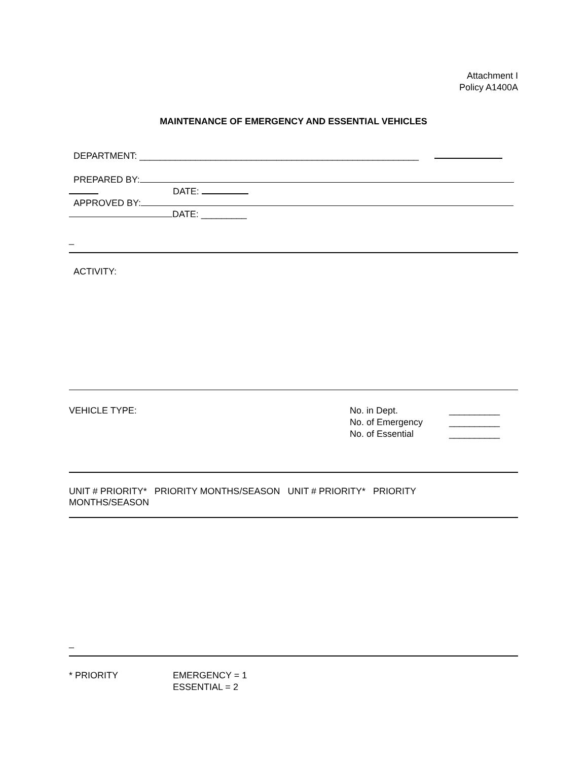Attachment I
Policy A1400A
MAINTENANCE OF EMERGENCY AND ESSENTIAL VEHICLES
DEPARTMENT: _______________________________________________________
PREPARED BY:
DATE:
APPROVED BY:
DATE: _________
_
ACTIVITY:
VEHICLE TYPE: No. in Dept.
No. of Emergency
No. of Essential
__________
__________
__________
UNIT # PRIORITY* PRIORITY MONTHS/SEASON UNIT # PRIORITY* PRIORITY
MONTHS/SEASON
_
* PRIORITY EMERGENCY = 1
ESSENTIAL = 2